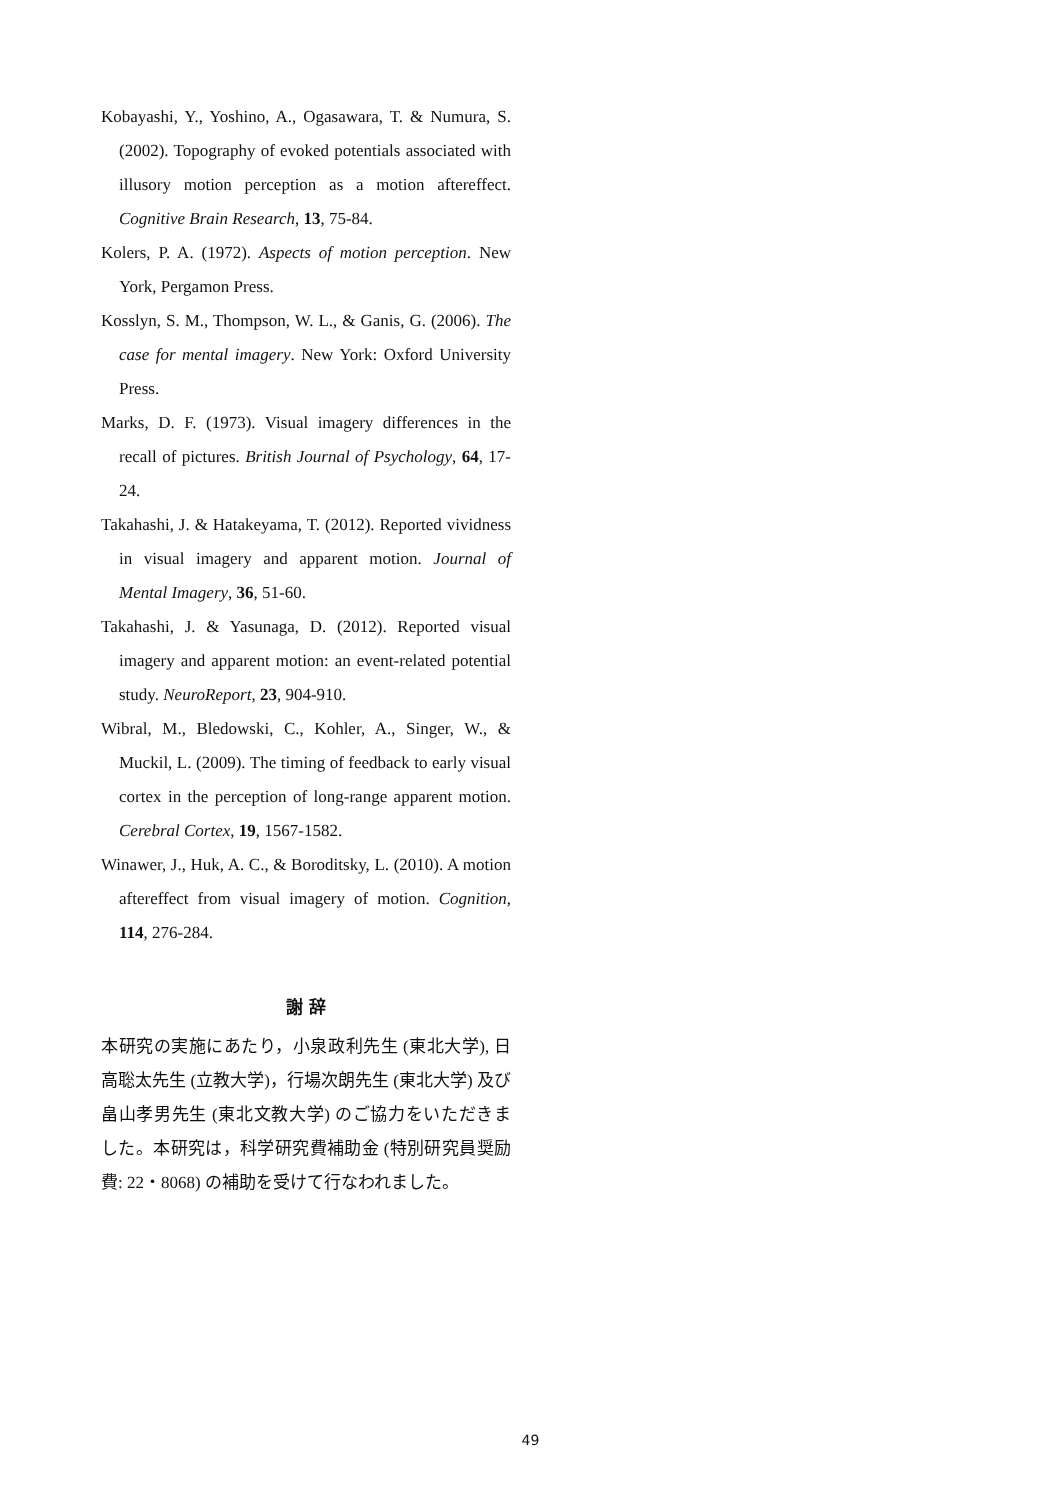Kobayashi, Y., Yoshino, A., Ogasawara, T. & Numura, S. (2002). Topography of evoked potentials associated with illusory motion perception as a motion aftereffect. Cognitive Brain Research, 13, 75-84.
Kolers, P. A. (1972). Aspects of motion perception. New York, Pergamon Press.
Kosslyn, S. M., Thompson, W. L., & Ganis, G. (2006). The case for mental imagery. New York: Oxford University Press.
Marks, D. F. (1973). Visual imagery differences in the recall of pictures. British Journal of Psychology, 64, 17-24.
Takahashi, J. & Hatakeyama, T. (2012). Reported vividness in visual imagery and apparent motion. Journal of Mental Imagery, 36, 51-60.
Takahashi, J. & Yasunaga, D. (2012). Reported visual imagery and apparent motion: an event-related potential study. NeuroReport, 23, 904-910.
Wibral, M., Bledowski, C., Kohler, A., Singer, W., & Muckil, L. (2009). The timing of feedback to early visual cortex in the perception of long-range apparent motion. Cerebral Cortex, 19, 1567-1582.
Winawer, J., Huk, A. C., & Boroditsky, L. (2010). A motion aftereffect from visual imagery of motion. Cognition, 114, 276-284.
謝 辞
本研究の実施にあたり，小泉政利先生 (東北大学), 日高聡太先生 (立教大学)，行場次朗先生 (東北大学) 及び畠山孝男先生 (東北文教大学) のご協力をいただきました。本研究は，科学研究費補助金 (特別研究員奨励費: 22・8068) の補助を受けて行なわれました。
49